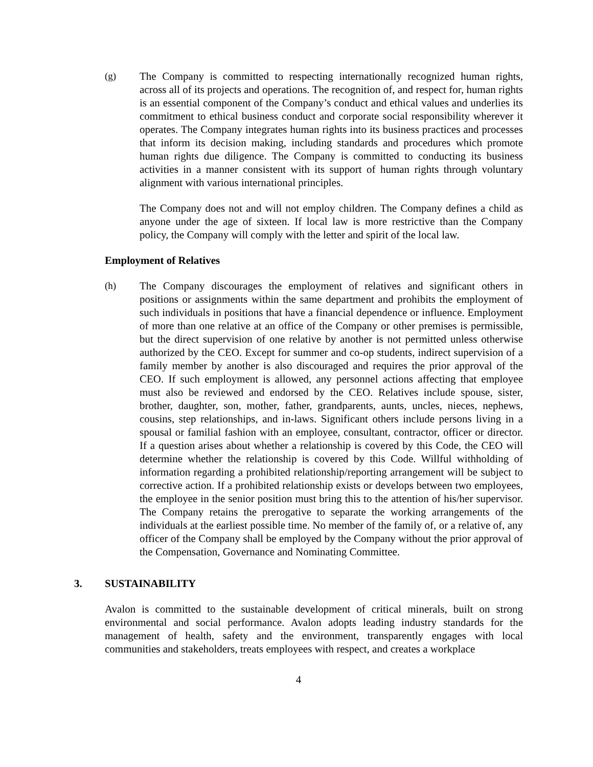(g) The Company is committed to respecting internationally recognized human rights, across all of its projects and operations. The recognition of, and respect for, human rights is an essential component of the Company’s conduct and ethical values and underlies its commitment to ethical business conduct and corporate social responsibility wherever it operates. The Company integrates human rights into its business practices and processes that inform its decision making, including standards and procedures which promote human rights due diligence. The Company is committed to conducting its business activities in a manner consistent with its support of human rights through voluntary alignment with various international principles.
The Company does not and will not employ children. The Company defines a child as anyone under the age of sixteen. If local law is more restrictive than the Company policy, the Company will comply with the letter and spirit of the local law.
Employment of Relatives
(h) The Company discourages the employment of relatives and significant others in positions or assignments within the same department and prohibits the employment of such individuals in positions that have a financial dependence or influence. Employment of more than one relative at an office of the Company or other premises is permissible, but the direct supervision of one relative by another is not permitted unless otherwise authorized by the CEO. Except for summer and co-op students, indirect supervision of a family member by another is also discouraged and requires the prior approval of the CEO. If such employment is allowed, any personnel actions affecting that employee must also be reviewed and endorsed by the CEO. Relatives include spouse, sister, brother, daughter, son, mother, father, grandparents, aunts, uncles, nieces, nephews, cousins, step relationships, and in-laws. Significant others include persons living in a spousal or familial fashion with an employee, consultant, contractor, officer or director. If a question arises about whether a relationship is covered by this Code, the CEO will determine whether the relationship is covered by this Code. Willful withholding of information regarding a prohibited relationship/reporting arrangement will be subject to corrective action. If a prohibited relationship exists or develops between two employees, the employee in the senior position must bring this to the attention of his/her supervisor. The Company retains the prerogative to separate the working arrangements of the individuals at the earliest possible time. No member of the family of, or a relative of, any officer of the Company shall be employed by the Company without the prior approval of the Compensation, Governance and Nominating Committee.
3. SUSTAINABILITY
Avalon is committed to the sustainable development of critical minerals, built on strong environmental and social performance. Avalon adopts leading industry standards for the management of health, safety and the environment, transparently engages with local communities and stakeholders, treats employees with respect, and creates a workplace
4